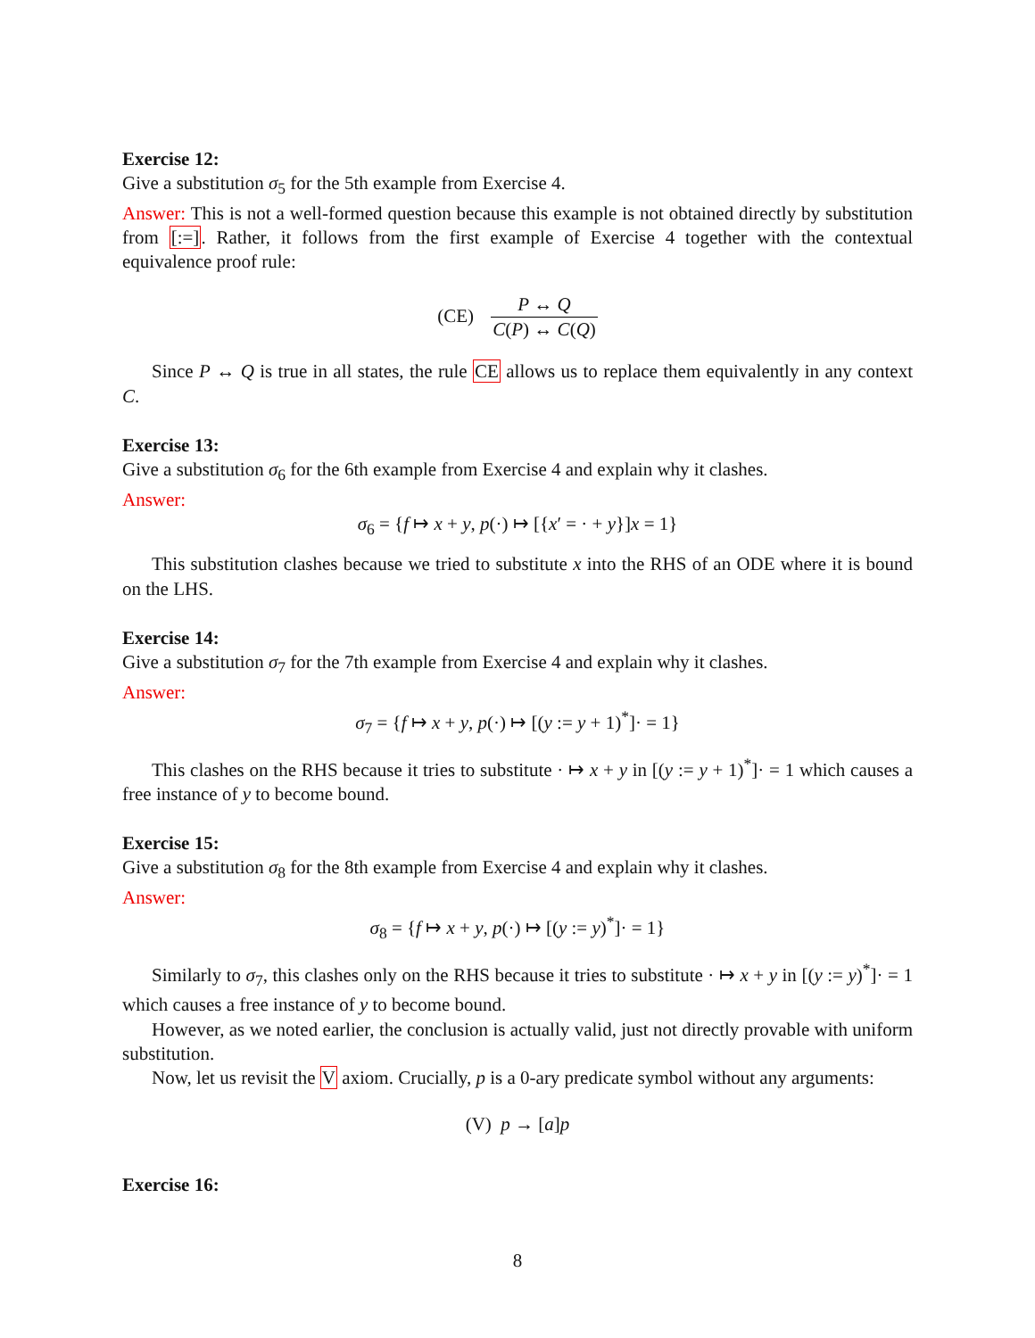Exercise 12:
Give a substitution σ<sub>5</sub> for the 5th example from Exercise 4.
Answer: This is not a well-formed question because this example is not obtained directly by substitution from [:=]. Rather, it follows from the first example of Exercise 4 together with the contextual equivalence proof rule:
(CE) P ↔ Q C(P) ↔ C(Q)
Since P ↔ Q is true in all states, the rule CE allows us to replace them equivalently in any context C.
Exercise 13:
Give a substitution σ<sub>6</sub> for the 6th example from Exercise 4 and explain why it clashes.
Answer:
σ<sub>6</sub> = {f ↦ x + y, p(·) ↦ [{x′ = · + y}]x = 1}
This substitution clashes because we tried to substitute x into the RHS of an ODE where it is bound on the LHS.
Exercise 14:
Give a substitution σ<sub>7</sub> for the 7th example from Exercise 4 and explain why it clashes.
Answer:
σ<sub>7</sub> = {f ↦ x + y, p(·) ↦ [(y := y + 1)<sup>*</sup>]· = 1}
This clashes on the RHS because it tries to substitute · ↦ x + y in [(y := y + 1)<sup>*</sup>]· = 1 which causes a free instance of y to become bound.
Exercise 15:
Give a substitution σ<sub>8</sub> for the 8th example from Exercise 4 and explain why it clashes.
Answer:
σ<sub>8</sub> = {f ↦ x + y, p(·) ↦ [(y := y)<sup>*</sup>]· = 1}
Similarly to σ<sub>7</sub>, this clashes only on the RHS because it tries to substitute · ↦ x + y in [(y := y)<sup>*</sup>]· = 1 which causes a free instance of y to become bound.
However, as we noted earlier, the conclusion is actually valid, just not directly provable with uniform substitution.
Now, let us revisit the V axiom. Crucially, p is a 0-ary predicate symbol without any arguments:
(V) p → [a]p
Exercise 16:
8